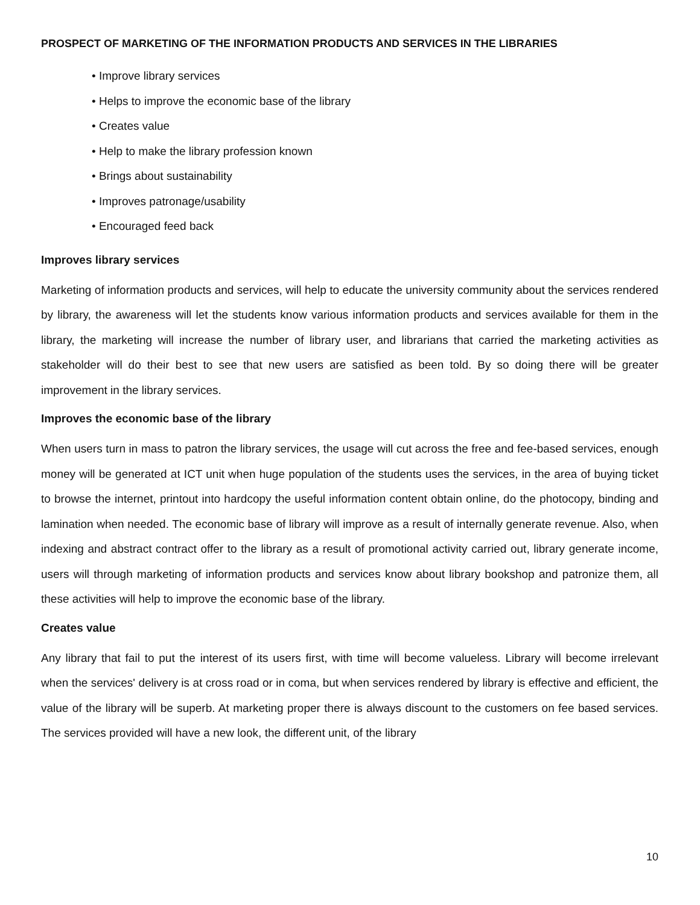PROSPECT OF MARKETING OF THE INFORMATION PRODUCTS AND SERVICES IN THE LIBRARIES
• Improve library services
• Helps to improve the economic base of the library
• Creates value
• Help to make the library profession known
• Brings about sustainability
• Improves patronage/usability
• Encouraged feed back
Improves library services
Marketing of information products and services, will help to educate the university community about the services rendered by library, the awareness will let the students know various information products and services available for them in the library, the marketing will increase the number of library user, and librarians that carried the marketing activities as stakeholder will do their best to see that new users are satisfied as been told. By so doing there will be greater improvement in the library services.
Improves the economic base of the library
When users turn in mass to patron the library services, the usage will cut across the free and fee-based services, enough money will be generated at ICT unit when huge population of the students uses the services, in the area of buying ticket to browse the internet, printout into hardcopy the useful information content obtain online, do the photocopy, binding and lamination when needed. The economic base of library will improve as a result of internally generate revenue. Also, when indexing and abstract contract offer to the library as a result of promotional activity carried out, library generate income, users will through marketing of information products and services know about library bookshop and patronize them, all these activities will help to improve the economic base of the library.
Creates value
Any library that fail to put the interest of its users first, with time will become valueless. Library will become irrelevant when the services' delivery is at cross road or in coma, but when services rendered by library is effective and efficient, the value of the library will be superb. At marketing proper there is always discount to the customers on fee based services. The services provided will have a new look, the different unit, of the library
10